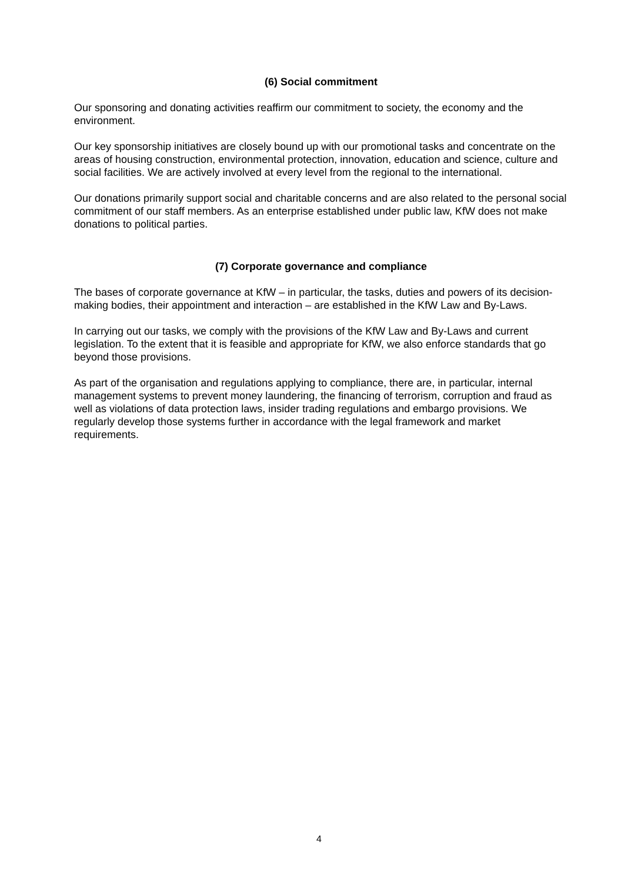(6) Social commitment
Our sponsoring and donating activities reaffirm our commitment to society, the economy and the environment.
Our key sponsorship initiatives are closely bound up with our promotional tasks and concentrate on the areas of housing construction, environmental protection, innovation, education and science, culture and social facilities. We are actively involved at every level from the regional to the international.
Our donations primarily support social and charitable concerns and are also related to the personal social commitment of our staff members. As an enterprise established under public law, KfW does not make donations to political parties.
(7) Corporate governance and compliance
The bases of corporate governance at KfW – in particular, the tasks, duties and powers of its decision-making bodies, their appointment and interaction – are established in the KfW Law and By-Laws.
In carrying out our tasks, we comply with the provisions of the KfW Law and By-Laws and current legislation. To the extent that it is feasible and appropriate for KfW, we also enforce standards that go beyond those provisions.
As part of the organisation and regulations applying to compliance, there are, in particular, internal management systems to prevent money laundering, the financing of terrorism, corruption and fraud as well as violations of data protection laws, insider trading regulations and embargo provisions. We regularly develop those systems further in accordance with the legal framework and market requirements.
4